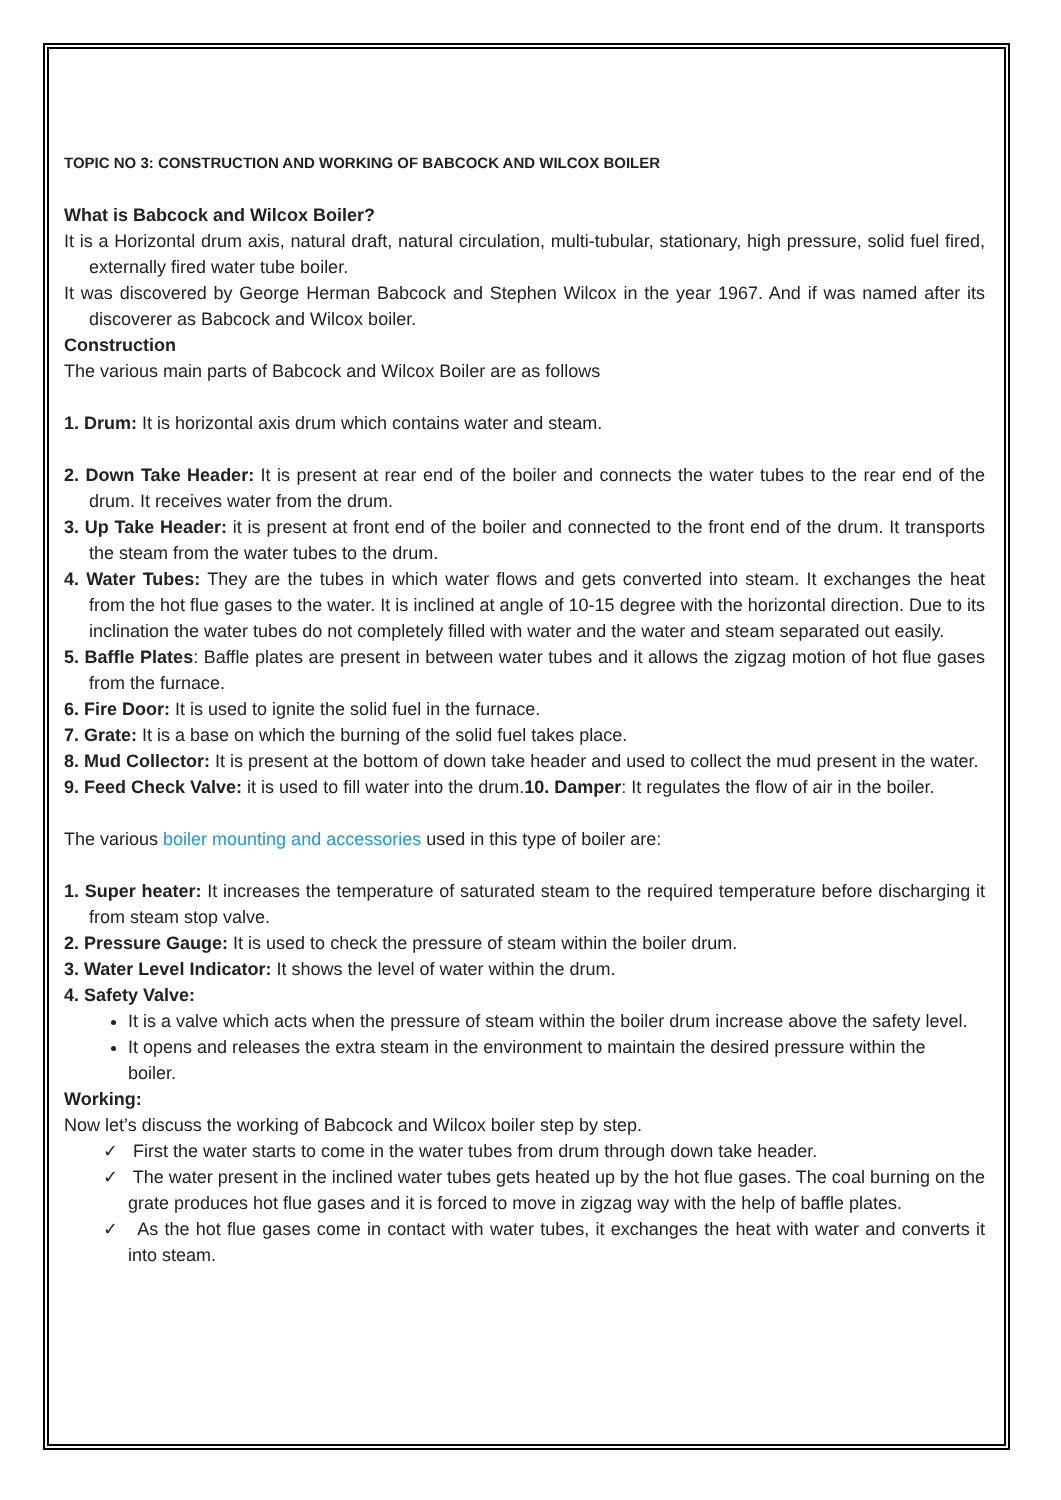TOPIC NO 3: CONSTRUCTION AND WORKING OF BABCOCK AND WILCOX BOILER
What is Babcock and Wilcox Boiler?
It is a Horizontal drum axis, natural draft, natural circulation, multi-tubular, stationary, high pressure, solid fuel fired, externally fired water tube boiler.
It was discovered by George Herman Babcock and Stephen Wilcox in the year 1967. And if was named after its discoverer as Babcock and Wilcox boiler.
Construction
The various main parts of Babcock and Wilcox Boiler are as follows
1. Drum: It is horizontal axis drum which contains water and steam.
2. Down Take Header: It is present at rear end of the boiler and connects the water tubes to the rear end of the drum. It receives water from the drum.
3. Up Take Header: it is present at front end of the boiler and connected to the front end of the drum. It transports the steam from the water tubes to the drum.
4. Water Tubes: They are the tubes in which water flows and gets converted into steam. It exchanges the heat from the hot flue gases to the water. It is inclined at angle of 10-15 degree with the horizontal direction. Due to its inclination the water tubes do not completely filled with water and the water and steam separated out easily.
5. Baffle Plates: Baffle plates are present in between water tubes and it allows the zigzag motion of hot flue gases from the furnace.
6. Fire Door: It is used to ignite the solid fuel in the furnace.
7. Grate: It is a base on which the burning of the solid fuel takes place.
8. Mud Collector: It is present at the bottom of down take header and used to collect the mud present in the water.
9. Feed Check Valve: it is used to fill water into the drum.10. Damper: It regulates the flow of air in the boiler.
The various boiler mounting and accessories used in this type of boiler are:
1. Super heater: It increases the temperature of saturated steam to the required temperature before discharging it from steam stop valve.
2. Pressure Gauge: It is used to check the pressure of steam within the boiler drum.
3. Water Level Indicator: It shows the level of water within the drum.
4. Safety Valve:
It is a valve which acts when the pressure of steam within the boiler drum increase above the safety level.
It opens and releases the extra steam in the environment to maintain the desired pressure within the
boiler.
Working:
Now let’s discuss the working of Babcock and Wilcox boiler step by step.
✓ First the water starts to come in the water tubes from drum through down take header.
✓ The water present in the inclined water tubes gets heated up by the hot flue gases. The coal burning on the grate produces hot flue gases and it is forced to move in zigzag way with the help of baffle plates.
✓ As the hot flue gases come in contact with water tubes, it exchanges the heat with water and converts it into steam.